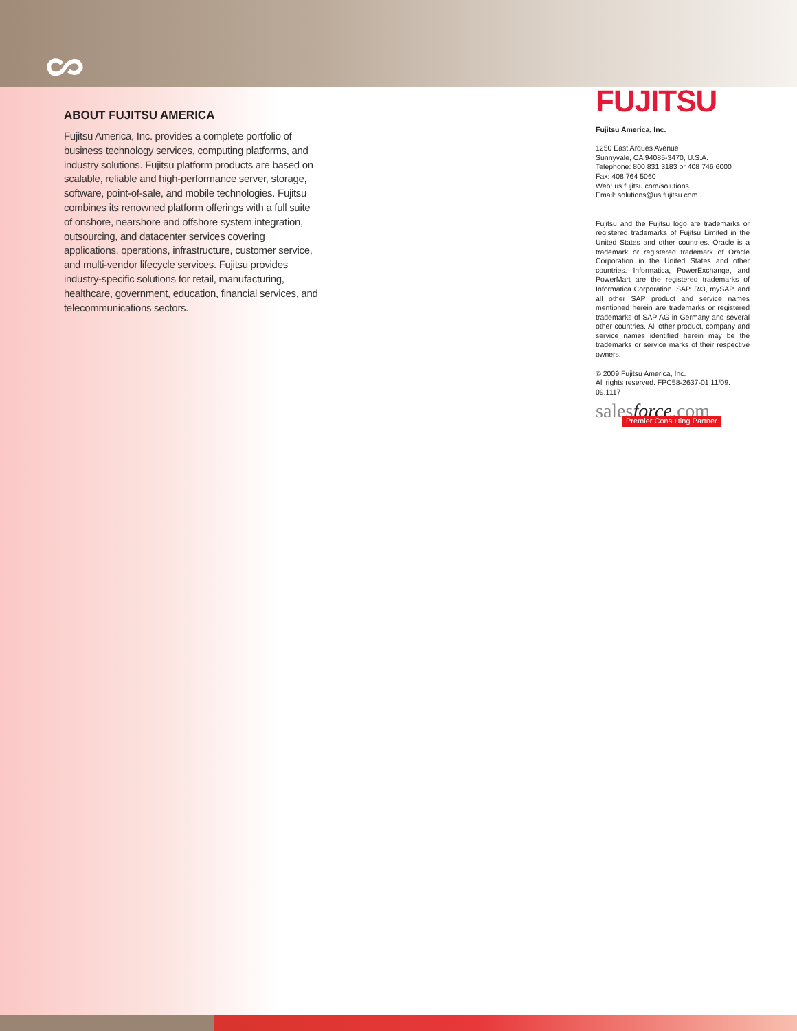ABOUT FUJITSU AMERICA
Fujitsu America, Inc. provides a complete portfolio of business technology services, computing platforms, and industry solutions. Fujitsu platform products are based on scalable, reliable and high-performance server, storage, software, point-of-sale, and mobile technologies. Fujitsu combines its renowned platform offerings with a full suite of onshore, nearshore and offshore system integration, outsourcing, and datacenter services covering applications, operations, infrastructure, customer service, and multi-vendor lifecycle services. Fujitsu provides industry-specific solutions for retail, manufacturing, healthcare, government, education, financial services, and telecommunications sectors.
FUJITSU
Fujitsu America, Inc.
1250 East Arques Avenue
Sunnyvale, CA 94085-3470, U.S.A.
Telephone: 800 831 3183 or 408 746 6000
Fax: 408 764 5060
Web: us.fujitsu.com/solutions
Email: solutions@us.fujitsu.com
Fujitsu and the Fujitsu logo are trademarks or registered trademarks of Fujitsu Limited in the United States and other countries. Oracle is a trademark or registered trademark of Oracle Corporation in the United States and other countries. Informatica, PowerExchange, and PowerMart are the registered trademarks of Informatica Corporation. SAP, R/3, mySAP, and all other SAP product and service names mentioned herein are trademarks or registered trademarks of SAP AG in Germany and several other countries. All other product, company and service names identified herein may be the trademarks or service marks of their respective owners.
© 2009 Fujitsu America, Inc.
All rights reserved. FPC58-2637-01 11/09. 09.1117
salesforce.com
Premier Consulting Partner